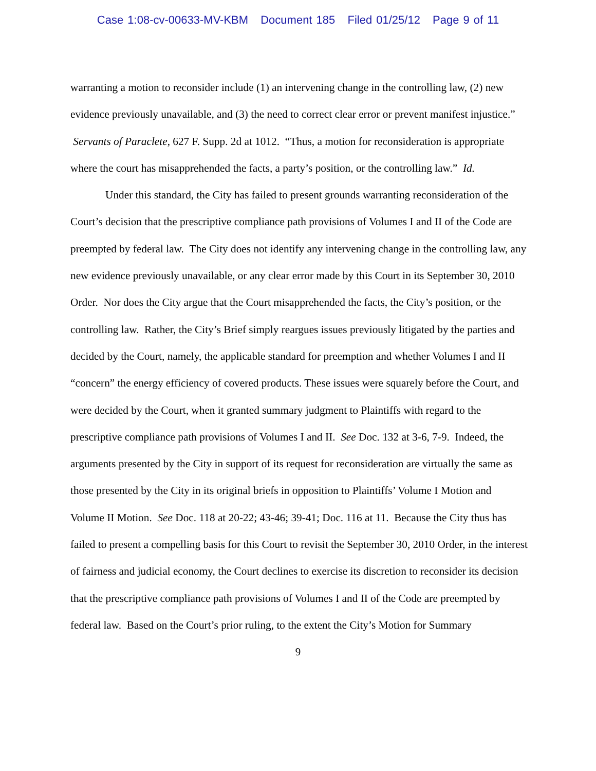Case 1:08-cv-00633-MV-KBM Document 185 Filed 01/25/12 Page 9 of 11
warranting a motion to reconsider include (1) an intervening change in the controlling law, (2) new evidence previously unavailable, and (3) the need to correct clear error or prevent manifest injustice.” Servants of Paraclete, 627 F. Supp. 2d at 1012. “Thus, a motion for reconsideration is appropriate where the court has misapprehended the facts, a party’s position, or the controlling law.” Id.
Under this standard, the City has failed to present grounds warranting reconsideration of the Court’s decision that the prescriptive compliance path provisions of Volumes I and II of the Code are preempted by federal law. The City does not identify any intervening change in the controlling law, any new evidence previously unavailable, or any clear error made by this Court in its September 30, 2010 Order. Nor does the City argue that the Court misapprehended the facts, the City’s position, or the controlling law. Rather, the City’s Brief simply reargues issues previously litigated by the parties and decided by the Court, namely, the applicable standard for preemption and whether Volumes I and II “concern” the energy efficiency of covered products. These issues were squarely before the Court, and were decided by the Court, when it granted summary judgment to Plaintiffs with regard to the prescriptive compliance path provisions of Volumes I and II. See Doc. 132 at 3-6, 7-9. Indeed, the arguments presented by the City in support of its request for reconsideration are virtually the same as those presented by the City in its original briefs in opposition to Plaintiffs’ Volume I Motion and Volume II Motion. See Doc. 118 at 20-22; 43-46; 39-41; Doc. 116 at 11. Because the City thus has failed to present a compelling basis for this Court to revisit the September 30, 2010 Order, in the interest of fairness and judicial economy, the Court declines to exercise its discretion to reconsider its decision that the prescriptive compliance path provisions of Volumes I and II of the Code are preempted by federal law. Based on the Court’s prior ruling, to the extent the City’s Motion for Summary
9